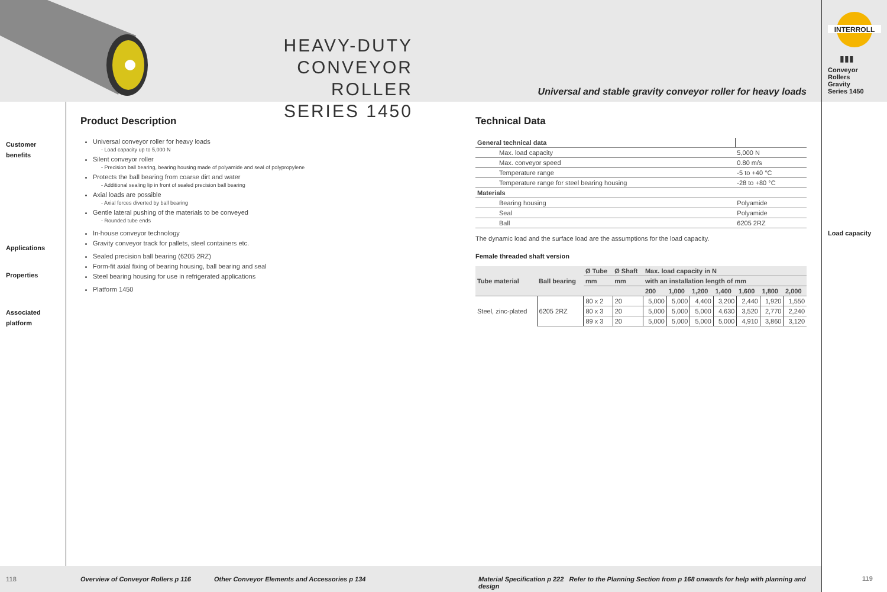HEAVY-DUTY
CONVEYOR ROLLER
SERIES 1450
Universal and stable gravity conveyor roller for heavy loads
INTERROLL
▮▮▮
Conveyor Rollers
Gravity
Series 1450
Load capacity
119
Customer
benefits
Applications
Properties
Associated
platform
Product Description
Universal conveyor roller for heavy loads
- Load capacity up to 5,000 N
Silent conveyor roller
- Precision ball bearing, bearing housing made of polyamide and seal of polypropylene
Protects the ball bearing from coarse dirt and water
- Additional sealing lip in front of sealed precision ball bearing
Axial loads are possible
- Axial forces diverted by ball bearing
Gentle lateral pushing of the materials to be conveyed
- Rounded tube ends
In-house conveyor technology
Gravity conveyor track for pallets, steel containers etc.
Sealed precision ball bearing (6205 2RZ)
Form-fit axial fixing of bearing housing, ball bearing and seal
Steel bearing housing for use in refrigerated applications
Platform 1450
Technical Data
| General technical data | |
| Max. load capacity | 5,000 N |
| Max. conveyor speed | 0.80 m/s |
| Temperature range | -5 to +40 °C |
| Temperature range for steel bearing housing | -28 to +80 °C |
| Materials | |
| Bearing housing | Polyamide |
| Seal | Polyamide |
| Ball | 6205 2RZ |
The dynamic load and the surface load are the assumptions for the load capacity.
Female threaded shaft version
| Tube material | Ball bearing | Ø Tube | Ø Shaft | Max. load capacity in N | | | | | | |
| --- | --- | --- | --- | --- | --- | --- | --- | --- | --- | --- |
| | | mm | mm | with an installation length of mm | | | | | | |
| | | | | 200 | 1,000 | 1,200 | 1,400 | 1,600 | 1,800 | 2,000 |
| Steel, zinc-plated | 6205 2RZ | 80 x 2 | 20 | 5,000 | 5,000 | 4,400 | 3,200 | 2,440 | 1,920 | 1,550 |
| | | 80 x 3 | 20 | 5,000 | 5,000 | 5,000 | 4,630 | 3,520 | 2,770 | 2,240 |
| | | 89 x 3 | 20 | 5,000 | 5,000 | 5,000 | 5,000 | 4,910 | 3,860 | 3,120 |
118 Overview of Conveyor Rollers p 116 Other Conveyor Elements and Accessories p 134 Material Specification p 222 Refer to the Planning Section from p 168 onwards for help with planning and design